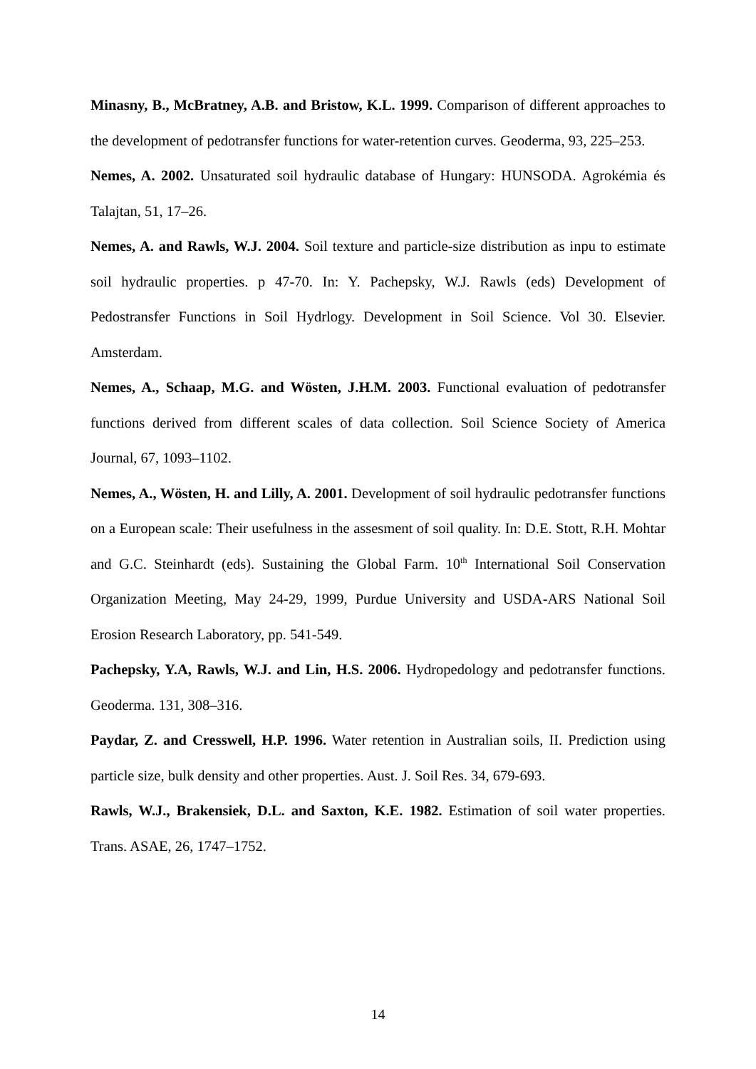Minasny, B., McBratney, A.B. and Bristow, K.L. 1999. Comparison of different approaches to the development of pedotransfer functions for water-retention curves. Geoderma, 93, 225–253.
Nemes, A. 2002. Unsaturated soil hydraulic database of Hungary: HUNSODA. Agrokémia és Talajtan, 51, 17–26.
Nemes, A. and Rawls, W.J. 2004. Soil texture and particle-size distribution as inpu to estimate soil hydraulic properties. p 47-70. In: Y. Pachepsky, W.J. Rawls (eds) Development of Pedostransfer Functions in Soil Hydrlogy. Development in Soil Science. Vol 30. Elsevier. Amsterdam.
Nemes, A., Schaap, M.G. and Wösten, J.H.M. 2003. Functional evaluation of pedotransfer functions derived from different scales of data collection. Soil Science Society of America Journal, 67, 1093–1102.
Nemes, A., Wösten, H. and Lilly, A. 2001. Development of soil hydraulic pedotransfer functions on a European scale: Their usefulness in the assesment of soil quality. In: D.E. Stott, R.H. Mohtar and G.C. Steinhardt (eds). Sustaining the Global Farm. 10<sup>th</sup> International Soil Conservation Organization Meeting, May 24-29, 1999, Purdue University and USDA-ARS National Soil Erosion Research Laboratory, pp. 541-549.
Pachepsky, Y.A, Rawls, W.J. and Lin, H.S. 2006. Hydropedology and pedotransfer functions. Geoderma. 131, 308–316.
Paydar, Z. and Cresswell, H.P. 1996. Water retention in Australian soils, II. Prediction using particle size, bulk density and other properties. Aust. J. Soil Res. 34, 679-693.
Rawls, W.J., Brakensiek, D.L. and Saxton, K.E. 1982. Estimation of soil water properties. Trans. ASAE, 26, 1747–1752.
14